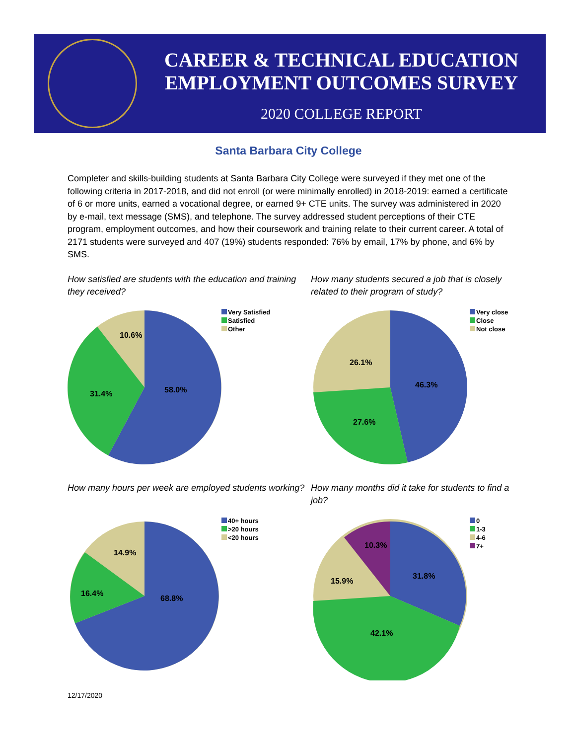CAREER & TECHNICAL EDUCATION
EMPLOYMENT OUTCOMES SURVEY
2020 COLLEGE REPORT
Santa Barbara City College
Completer and skills-building students at Santa Barbara City College were surveyed if they met one of the following criteria in 2017-2018, and did not enroll (or were minimally enrolled) in 2018-2019: earned a certificate of 6 or more units, earned a vocational degree, or earned 9+ CTE units. The survey was administered in 2020 by e-mail, text message (SMS), and telephone. The survey addressed student perceptions of their CTE program, employment outcomes, and how their coursework and training relate to their current career. A total of 2171 students were surveyed and 407 (19%) students responded: 76% by email, 17% by phone, and 6% by SMS.
How satisfied are students with the education and training they received?
58.0%
31.4%
10.6%
Very Satisfied
Satisfied
Other
How many students secured a job that is closely related to their program of study?
46.3%
27.6%
26.1%
Very close
Close
Not close
How many hours per week are employed students working?
68.8%
16.4%
14.9%
40+ hours
>20 hours
<20 hours
How many months did it take for students to find a job?
31.8%
42.1%
15.9%
10.3%
0
1-3
4-6
7+
12/17/2020